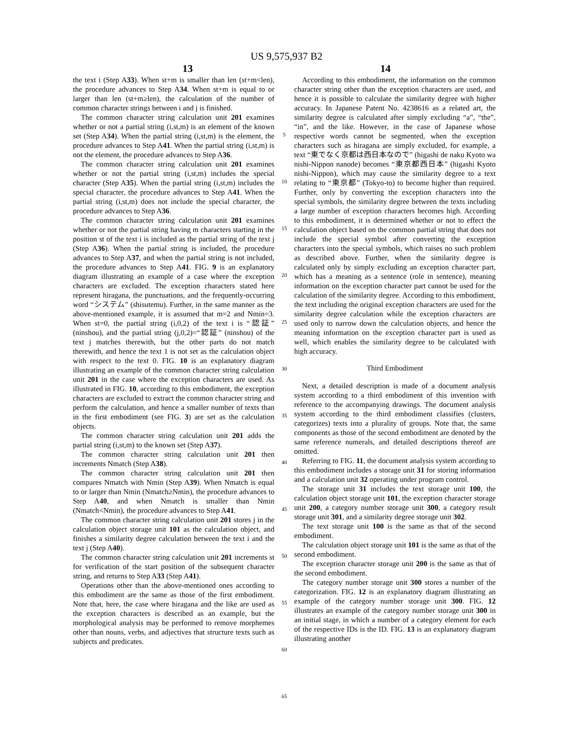US 9,575,937 B2
13 14
the text i (Step A33). When st+m is smaller than len (st+m<len), the procedure advances to Step A34. When st+m is equal to or larger than len (st+m≥len), the calculation of the number of common character strings between i and j is finished.
The common character string calculation unit 201 examines whether or not a partial string (i,st,m) is an element of the known set (Step A34). When the partial string (i,st,m) is the element, the procedure advances to Step A41. When the partial string (i,st,m) is not the element, the procedure advances to Step A36.
The common character string calculation unit 201 examines whether or not the partial string (i,st,m) includes the special character (Step A35). When the partial string (i,st,m) includes the special character, the procedure advances to Step A41. When the partial string (i,st,m) does not include the special character, the procedure advances to Step A36.
The common character string calculation unit 201 examines whether or not the partial string having m characters starting in the position st of the text i is included as the partial string of the text j (Step A36). When the partial string is included, the procedure advances to Step A37, and when the partial string is not included, the procedure advances to Step A41. FIG. 9 is an explanatory diagram illustrating an example of a case where the exception characters are excluded. The exception characters stated here represent hiragana, the punctuations, and the frequently-occurring word “システム” (shisutemu). Further, in the same manner as the above-mentioned example, it is assumed that m=2 and Nmin=3. When st=0, the partial string (i,0,2) of the text i is “認証” (ninshou), and the partial string (j,0,2)=“認証” (ninshou) of the text j matches therewith, but the other parts do not match therewith, and hence the text 1 is not set as the calculation object with respect to the text 0. FIG. 10 is an explanatory diagram illustrating an example of the common character string calculation unit 201 in the case where the exception characters are used. As illustrated in FIG. 10, according to this embodiment, the exception characters are excluded to extract the common character string and perform the calculation, and hence a smaller number of texts than in the first embodiment (see FIG. 3) are set as the calculation objects.
The common character string calculation unit 201 adds the partial string (i,st,m) to the known set (Step A37).
The common character string calculation unit 201 then increments Nmatch (Step A38).
The common character string calculation unit 201 then compares Nmatch with Nmin (Step A39). When Nmatch is equal to or larger than Nmin (Nmatch≥Nmin), the procedure advances to Step A40, and when Nmatch is smaller than Nmin (Nmatch<Nmin), the procedure advances to Step A41.
The common character string calculation unit 201 stores j in the calculation object storage unit 101 as the calculation object, and finishes a similarity degree calculation between the text i and the text j (Step A40).
The common character string calculation unit 201 increments st for verification of the start position of the subsequent character string, and returns to Step A33 (Step A41).
Operations other than the above-mentioned ones according to this embodiment are the same as those of the first embodiment. Note that, here, the case where hiragana and the like are used as the exception characters is described as an example, but the morphological analysis may be performed to remove morphemes other than nouns, verbs, and adjectives that structure texts such as subjects and predicates.
5
10
15
20
25
30
35
40
45
50
55
60
65
According to this embodiment, the information on the common character string other than the exception characters are used, and hence it is possible to calculate the similarity degree with higher accuracy. In Japanese Patent No. 4238616 as a related art, the similarity degree is calculated after simply excluding “a”, “the”, “in”, and the like. However, in the case of Japanese whose respective words cannot be segmented, when the exception characters such as hiragana are simply excluded, for example, a text “東でなく京都は西日本なので” (higashi de naku Kyoto wa nishi-Nippon nanode) becomes “東京都西日本” (higashi Kyoto nishi-Nippon), which may cause the similarity degree to a text relating to “東京都” (Tokyo-to) to become higher than required. Further, only by converting the exception characters into the special symbols, the similarity degree between the texts including a large number of exception characters becomes high. According to this embodiment, it is determined whether or not to effect the calculation object based on the common partial string that does not include the special symbol after converting the exception characters into the special symbols, which raises no such problem as described above. Further, when the similarity degree is calculated only by simply excluding an exception character part, which has a meaning as a sentence (role in sentence), meaning information on the exception character part cannot be used for the calculation of the similarity degree. According to this embodiment, the text including the original exception characters are used for the similarity degree calculation while the exception characters are used only to narrow down the calculation objects, and hence the meaning information on the exception character part is used as well, which enables the similarity degree to be calculated with high accuracy.
Third Embodiment
Next, a detailed description is made of a document analysis system according to a third embodiment of this invention with reference to the accompanying drawings. The document analysis system according to the third embodiment classifies (clusters, categorizes) texts into a plurality of groups. Note that, the same components as those of the second embodiment are denoted by the same reference numerals, and detailed descriptions thereof are omitted.
Referring to FIG. 11, the document analysis system according to this embodiment includes a storage unit 31 for storing information and a calculation unit 32 operating under program control.
The storage unit 31 includes the text storage unit 100, the calculation object storage unit 101, the exception character storage unit 200, a category number storage unit 300, a category result storage unit 301, and a similarity degree storage unit 302.
The text storage unit 100 is the same as that of the second embodiment.
The calculation object storage unit 101 is the same as that of the second embodiment.
The exception character storage unit 200 is the same as that of the second embodiment.
The category number storage unit 300 stores a number of the categorization. FIG. 12 is an explanatory diagram illustrating an example of the category number storage unit 300. FIG. 12 illustrates an example of the category number storage unit 300 in an initial stage, in which a number of a category element for each of the respective IDs is the ID. FIG. 13 is an explanatory diagram illustrating another